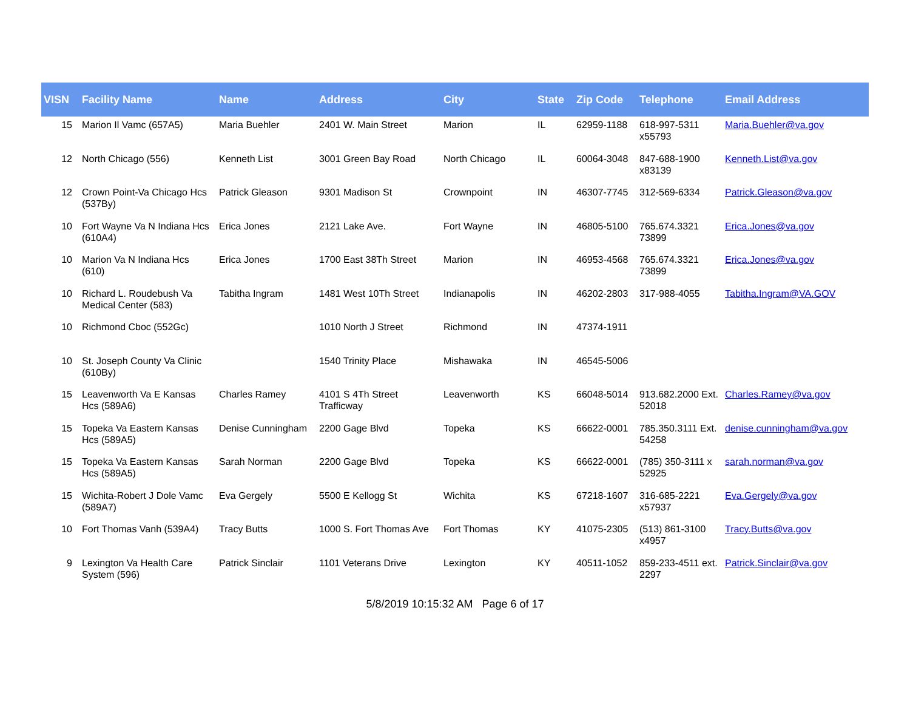| VISN | Facility Name | Name | Address | City | State | Zip Code | Telephone | Email Address |
| --- | --- | --- | --- | --- | --- | --- | --- | --- |
| 15 | Marion Il Vamc (657A5) | Maria Buehler | 2401 W. Main Street | Marion | IL | 62959-1188 | 618-997-5311 x55793 | Maria.Buehler@va.gov |
| 12 | North Chicago (556) | Kenneth List | 3001 Green Bay Road | North Chicago | IL | 60064-3048 | 847-688-1900 x83139 | Kenneth.List@va.gov |
| 12 | Crown Point-Va Chicago Hcs (537By) | Patrick Gleason | 9301 Madison St | Crownpoint | IN | 46307-7745 | 312-569-6334 | Patrick.Gleason@va.gov |
| 10 | Fort Wayne Va N Indiana Hcs (610A4) | Erica Jones | 2121 Lake Ave. | Fort Wayne | IN | 46805-5100 | 765.674.3321 73899 | Erica.Jones@va.gov |
| 10 | Marion Va N Indiana Hcs (610) | Erica Jones | 1700 East 38Th Street | Marion | IN | 46953-4568 | 765.674.3321 73899 | Erica.Jones@va.gov |
| 10 | Richard L. Roudebush Va Medical Center (583) | Tabitha Ingram | 1481 West 10Th Street | Indianapolis | IN | 46202-2803 | 317-988-4055 | Tabitha.Ingram@VA.GOV |
| 10 | Richmond Cboc (552Gc) | | 1010 North J Street | Richmond | IN | 47374-1911 | | |
| 10 | St. Joseph County Va Clinic (610By) | | 1540 Trinity Place | Mishawaka | IN | 46545-5006 | | |
| 15 | Leavenworth Va E Kansas Hcs (589A6) | Charles Ramey | 4101 S 4Th Street Trafficway | Leavenworth | KS | 66048-5014 | 913.682.2000 Ext. 52018 | Charles.Ramey@va.gov |
| 15 | Topeka Va Eastern Kansas Hcs (589A5) | Denise Cunningham | 2200 Gage Blvd | Topeka | KS | 66622-0001 | 785.350.3111 Ext. 54258 | denise.cunningham@va.gov |
| 15 | Topeka Va Eastern Kansas Hcs (589A5) | Sarah Norman | 2200 Gage Blvd | Topeka | KS | 66622-0001 | (785) 350-3111 x 52925 | sarah.norman@va.gov |
| 15 | Wichita-Robert J Dole Vamc (589A7) | Eva Gergely | 5500 E Kellogg St | Wichita | KS | 67218-1607 | 316-685-2221 x57937 | Eva.Gergely@va.gov |
| 10 | Fort Thomas Vanh (539A4) | Tracy Butts | 1000 S. Fort Thomas Ave | Fort Thomas | KY | 41075-2305 | (513) 861-3100 x4957 | Tracy.Butts@va.gov |
| 9 | Lexington Va Health Care System (596) | Patrick Sinclair | 1101 Veterans Drive | Lexington | KY | 40511-1052 | 859-233-4511 ext. 2297 | Patrick.Sinclair@va.gov |
5/8/2019 10:15:32 AM Page 6 of 17